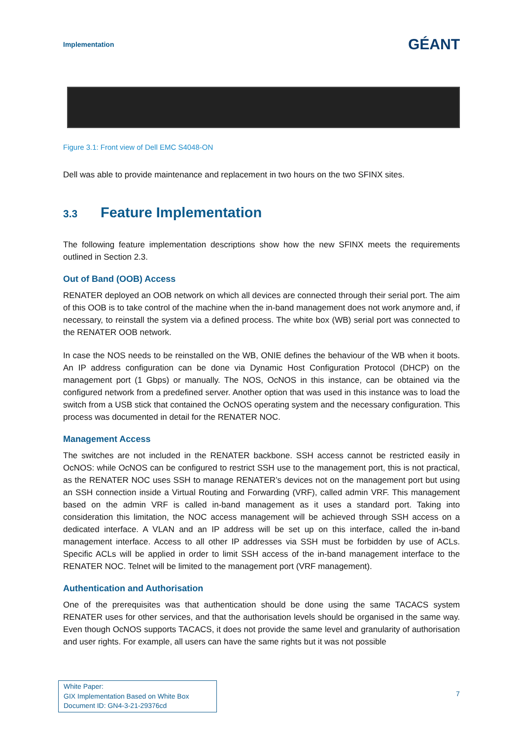Implementation
GÉANT
Figure 3.1: Front view of Dell EMC S4048-ON
Dell was able to provide maintenance and replacement in two hours on the two SFINX sites.
3.3 Feature Implementation
The following feature implementation descriptions show how the new SFINX meets the requirements outlined in Section 2.3.
Out of Band (OOB) Access
RENATER deployed an OOB network on which all devices are connected through their serial port. The aim of this OOB is to take control of the machine when the in-band management does not work anymore and, if necessary, to reinstall the system via a defined process. The white box (WB) serial port was connected to the RENATER OOB network.
In case the NOS needs to be reinstalled on the WB, ONIE defines the behaviour of the WB when it boots. An IP address configuration can be done via Dynamic Host Configuration Protocol (DHCP) on the management port (1 Gbps) or manually. The NOS, OcNOS in this instance, can be obtained via the configured network from a predefined server. Another option that was used in this instance was to load the switch from a USB stick that contained the OcNOS operating system and the necessary configuration. This process was documented in detail for the RENATER NOC.
Management Access
The switches are not included in the RENATER backbone. SSH access cannot be restricted easily in OcNOS: while OcNOS can be configured to restrict SSH use to the management port, this is not practical, as the RENATER NOC uses SSH to manage RENATER’s devices not on the management port but using an SSH connection inside a Virtual Routing and Forwarding (VRF), called admin VRF. This management based on the admin VRF is called in-band management as it uses a standard port. Taking into consideration this limitation, the NOC access management will be achieved through SSH access on a dedicated interface. A VLAN and an IP address will be set up on this interface, called the in-band management interface. Access to all other IP addresses via SSH must be forbidden by use of ACLs. Specific ACLs will be applied in order to limit SSH access of the in-band management interface to the RENATER NOC. Telnet will be limited to the management port (VRF management).
Authentication and Authorisation
One of the prerequisites was that authentication should be done using the same TACACS system RENATER uses for other services, and that the authorisation levels should be organised in the same way. Even though OcNOS supports TACACS, it does not provide the same level and granularity of authorisation and user rights. For example, all users can have the same rights but it was not possible
White Paper:
GIX Implementation Based on White Box
Document ID: GN4-3-21-29376cd
7